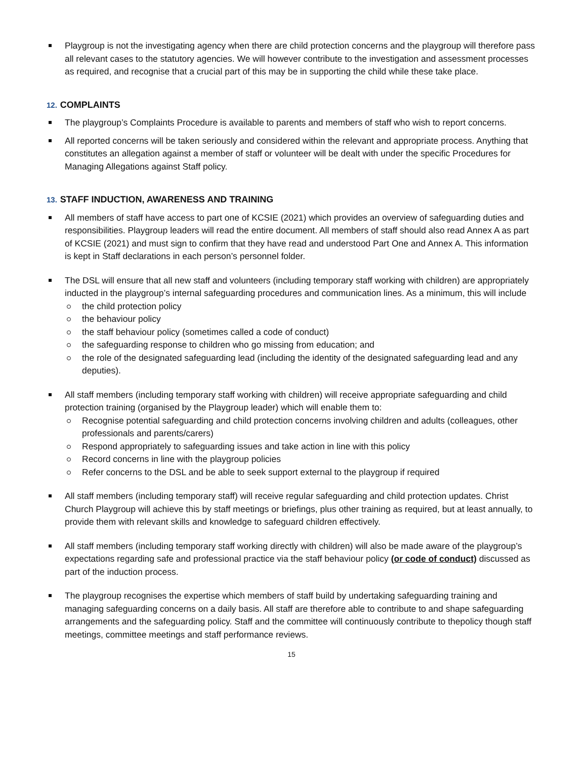Playgroup is not the investigating agency when there are child protection concerns and the playgroup will therefore pass all relevant cases to the statutory agencies. We will however contribute to the investigation and assessment processes as required, and recognise that a crucial part of this may be in supporting the child while these take place.
12. COMPLAINTS
The playgroup’s Complaints Procedure is available to parents and members of staff who wish to report concerns.
All reported concerns will be taken seriously and considered within the relevant and appropriate process. Anything that constitutes an allegation against a member of staff or volunteer will be dealt with under the specific Procedures for Managing Allegations against Staff policy.
13. STAFF INDUCTION, AWARENESS AND TRAINING
All members of staff have access to part one of KCSIE (2021) which provides an overview of safeguarding duties and responsibilities. Playgroup leaders will read the entire document. All members of staff should also read Annex A as part of KCSIE (2021) and must sign to confirm that they have read and understood Part One and Annex A. This information is kept in Staff declarations in each person’s personnel folder.
The DSL will ensure that all new staff and volunteers (including temporary staff working with children) are appropriately inducted in the playgroup’s internal safeguarding procedures and communication lines. As a minimum, this will include
the child protection policy
the behaviour policy
the staff behaviour policy (sometimes called a code of conduct)
the safeguarding response to children who go missing from education; and
the role of the designated safeguarding lead (including the identity of the designated safeguarding lead and any deputies).
All staff members (including temporary staff working with children) will receive appropriate safeguarding and child protection training (organised by the Playgroup leader) which will enable them to:
Recognise potential safeguarding and child protection concerns involving children and adults (colleagues, other professionals and parents/carers)
Respond appropriately to safeguarding issues and take action in line with this policy
Record concerns in line with the playgroup policies
Refer concerns to the DSL and be able to seek support external to the playgroup if required
All staff members (including temporary staff) will receive regular safeguarding and child protection updates. Christ Church Playgroup will achieve this by staff meetings or briefings, plus other training as required, but at least annually, to provide them with relevant skills and knowledge to safeguard children effectively.
All staff members (including temporary staff working directly with children) will also be made aware of the playgroup’s expectations regarding safe and professional practice via the staff behaviour policy (or code of conduct) discussed as part of the induction process.
The playgroup recognises the expertise which members of staff build by undertaking safeguarding training and managing safeguarding concerns on a daily basis. All staff are therefore able to contribute to and shape safeguarding arrangements and the safeguarding policy. Staff and the committee will continuously contribute to thepolicy though staff meetings, committee meetings and staff performance reviews.
15